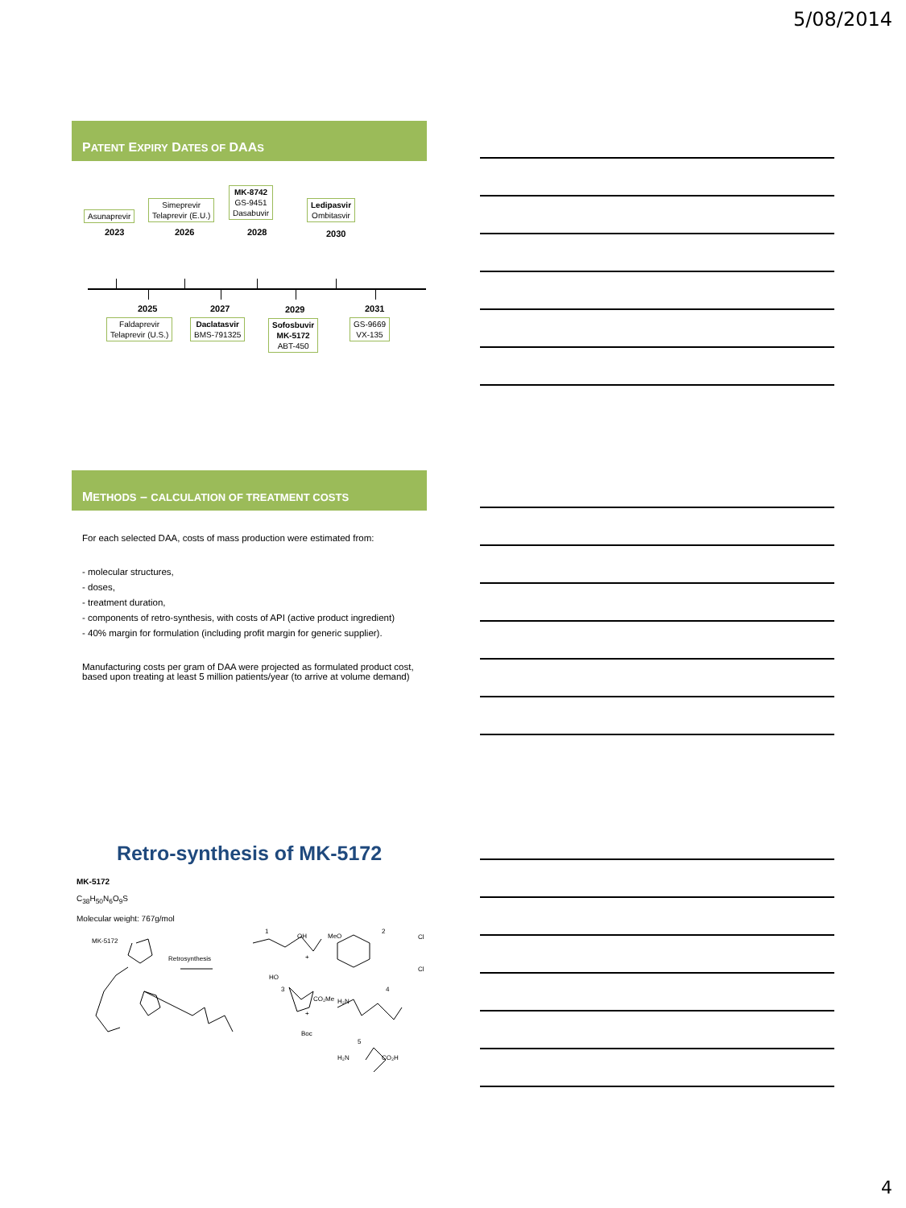5/08/2014
PATENT EXPIRY DATES OF DAAS
Asunaprevir
Simeprevir
Telaprevir (E.U.)
MK-8742
GS-9451
Dasabuvir
Ledipasvir
Ombitasvir
2023 2026 2028 2030
2025 2027 2029 2031
Faldaprevir
Telaprevir (U.S.)
Daclatasvir
BMS-791325
Sofosbuvir
MK-5172
ABT-450
GS-9669
VX-135
METHODS – CALCULATION OF TREATMENT COSTS
For each selected DAA, costs of mass production were estimated from:
- molecular structures,
- doses,
- treatment duration,
- components of retro-synthesis, with costs of API (active product ingredient)
- 40% margin for formulation (including profit margin for generic supplier).
Manufacturing costs per gram of DAA were projected as formulated product cost, based upon treating at least 5 million patients/year (to arrive at volume demand)
Retro-synthesis of MK-5172
MK-5172
C<sub>38</sub>H<sub>50</sub>N<sub>6</sub>O<sub>9</sub>S
Molecular weight: 767g/mol
MK-5172
Retrosynthesis
1
OH
2
MeO
Cl
Cl
HO
3
CO₂Me
Boc
4
H₂N
+
+
5
H₂N
CO₂H
4